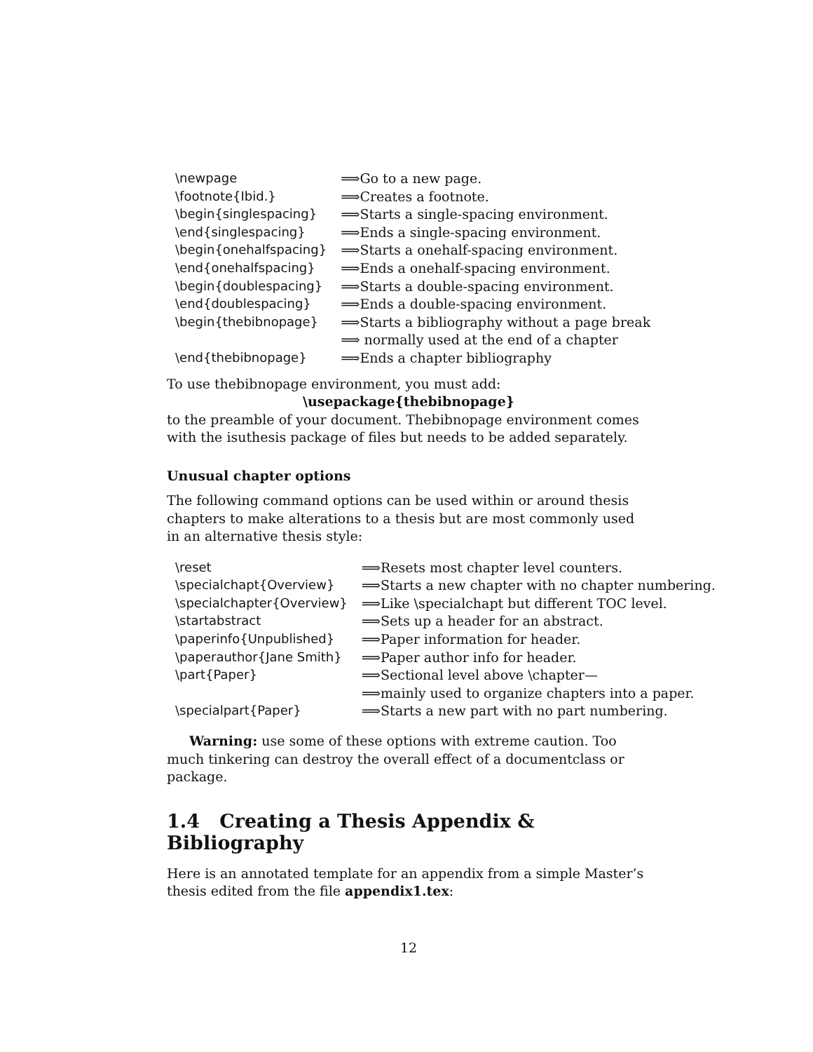| \newpage | ⟹Go to a new page. |
| \footnote{Ibid.} | ⟹Creates a footnote. |
| \begin{singlespacing} | ⟹Starts a single-spacing environment. |
| \end{singlespacing} | ⟹Ends a single-spacing environment. |
| \begin{onehalfspacing} | ⟹Starts a onehalf-spacing environment. |
| \end{onehalfspacing} | ⟹Ends a onehalf-spacing environment. |
| \begin{doublespacing} | ⟹Starts a double-spacing environment. |
| \end{doublespacing} | ⟹Ends a double-spacing environment. |
| \begin{thebibnopage} | ⟹Starts a bibliography without a page break |
| | ⟹ normally used at the end of a chapter |
| \end{thebibnopage} | ⟹Ends a chapter bibliography |
To use thebibnopage environment, you must add:
\usepackage{thebibnopage}
to the preamble of your document. Thebibnopage environment comes with the isuthesis package of files but needs to be added separately.
Unusual chapter options
The following command options can be used within or around thesis chapters to make alterations to a thesis but are most commonly used in an alternative thesis style:
| \reset | ⟹Resets most chapter level counters. |
| \specialchapt{Overview} | ⟹Starts a new chapter with no chapter numbering. |
| \specialchapter{Overview} | ⟹Like \specialchapt but different TOC level. |
| \startabstract | ⟹Sets up a header for an abstract. |
| \paperinfo{Unpublished} | ⟹Paper information for header. |
| \paperauthor{Jane Smith} | ⟹Paper author info for header. |
| \part{Paper} | ⟹Sectional level above \chapter— |
| | ⟹mainly used to organize chapters into a paper. |
| \specialpart{Paper} | ⟹Starts a new part with no part numbering. |
Warning: use some of these options with extreme caution. Too much tinkering can destroy the overall effect of a documentclass or package.
1.4 Creating a Thesis Appendix & Bibliography
Here is an annotated template for an appendix from a simple Master’s thesis edited from the file appendix1.tex:
12